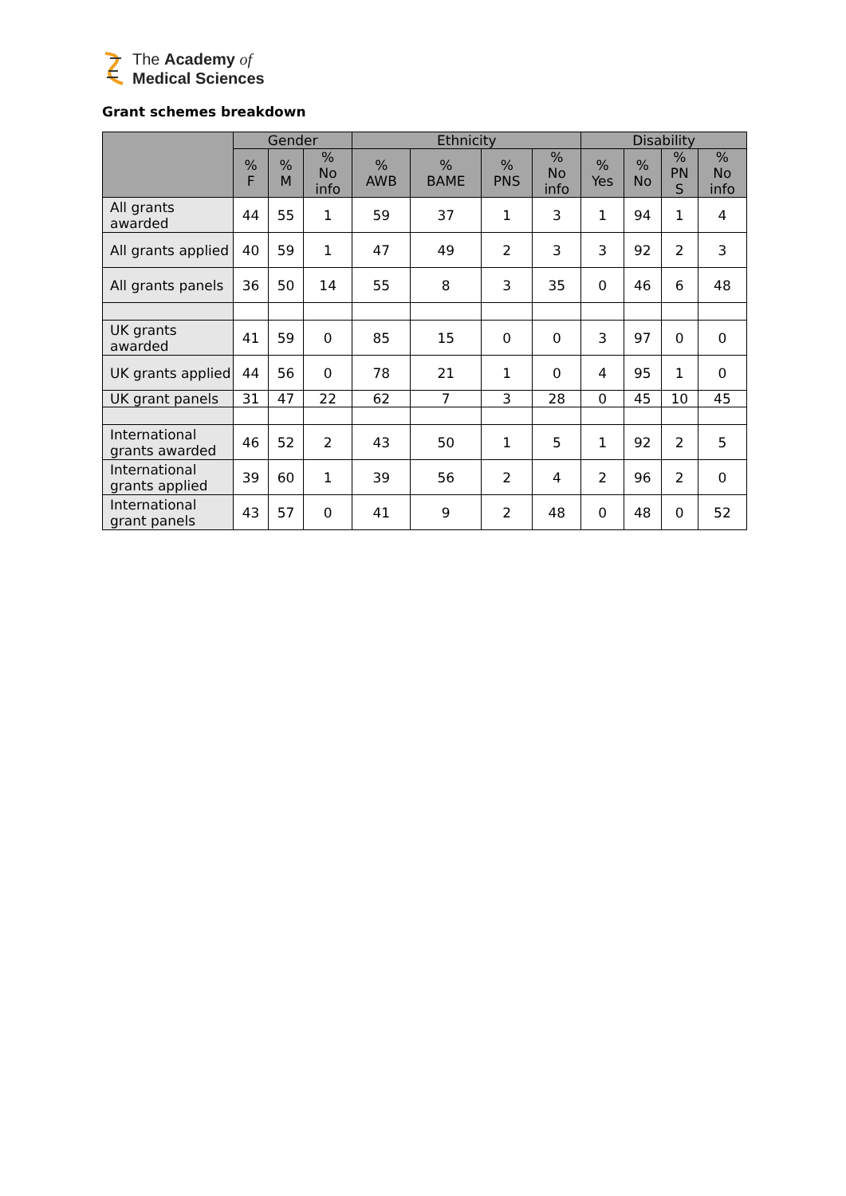The Academy of
Medical Sciences
Grant schemes breakdown
| | Gender | | | Ethnicity | | | | Disability | | | |
| --- | --- | --- | --- | --- | --- | --- | --- | --- | --- | --- | --- |
| | % F | % M | % No info | % AWB | % BAME | % PNS | % No info | % Yes | % No | % PN S | % No info |
| All grants awarded | 44 | 55 | 1 | 59 | 37 | 1 | 3 | 1 | 94 | 1 | 4 |
| All grants applied | 40 | 59 | 1 | 47 | 49 | 2 | 3 | 3 | 92 | 2 | 3 |
| All grants panels | 36 | 50 | 14 | 55 | 8 | 3 | 35 | 0 | 46 | 6 | 48 |
| UK grants awarded | 41 | 59 | 0 | 85 | 15 | 0 | 0 | 3 | 97 | 0 | 0 |
| UK grants applied | 44 | 56 | 0 | 78 | 21 | 1 | 0 | 4 | 95 | 1 | 0 |
| UK grant panels | 31 | 47 | 22 | 62 | 7 | 3 | 28 | 0 | 45 | 10 | 45 |
| International grants awarded | 46 | 52 | 2 | 43 | 50 | 1 | 5 | 1 | 92 | 2 | 5 |
| International grants applied | 39 | 60 | 1 | 39 | 56 | 2 | 4 | 2 | 96 | 2 | 0 |
| International grant panels | 43 | 57 | 0 | 41 | 9 | 2 | 48 | 0 | 48 | 0 | 52 |